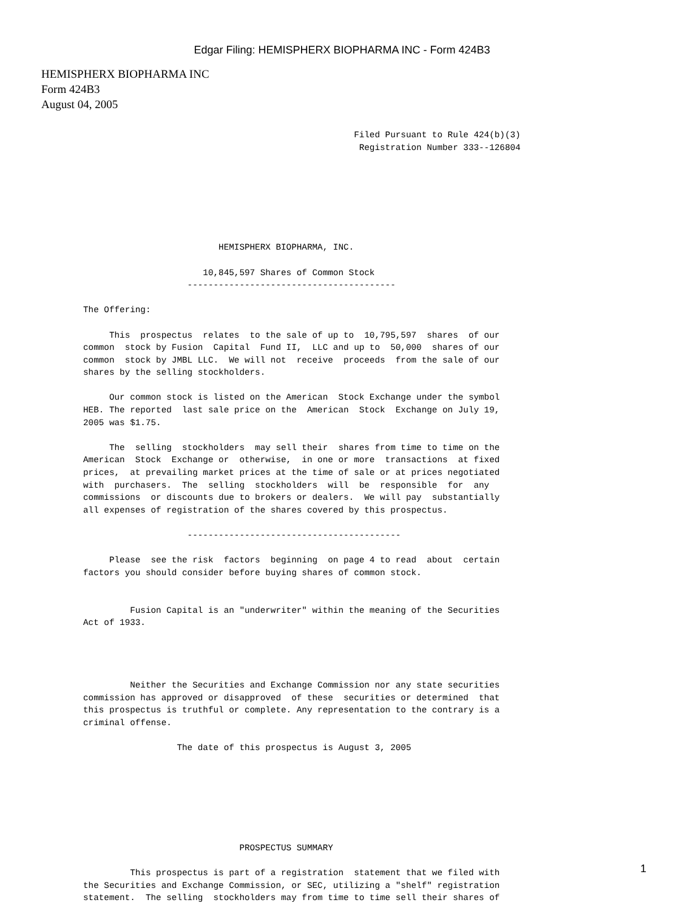Edgar Filing: HEMISPHERX BIOPHARMA INC - Form 424B3
HEMISPHERX BIOPHARMA INC
Form 424B3
August 04, 2005
                                                    Filed Pursuant to Rule 424(b)(3)
                                                     Registration Number 333--126804







                          HEMISPHERX BIOPHARMA, INC.

                       10,845,597 Shares of Common Stock
                    ----------------------------------------

The Offering:

     This  prospectus  relates  to the sale of up to  10,795,597  shares  of our
common  stock by Fusion  Capital  Fund II,  LLC and up to  50,000  shares of our
common  stock by JMBL LLC.  We will not  receive  proceeds  from the sale of our
shares by the selling stockholders.

     Our common stock is listed on the American  Stock Exchange under the symbol
HEB. The reported  last sale price on the  American  Stock  Exchange on July 19,
2005 was $1.75.

     The  selling  stockholders  may sell their  shares from time to time on the
American  Stock  Exchange or  otherwise,  in one or more  transactions  at fixed
prices,  at prevailing market prices at the time of sale or at prices negotiated
with  purchasers.  The  selling  stockholders  will  be  responsible  for  any
commissions  or discounts due to brokers or dealers.  We will pay  substantially
all expenses of registration of the shares covered by this prospectus.

                    -----------------------------------------

     Please  see the risk  factors  beginning  on page 4 to read  about  certain
factors you should consider before buying shares of common stock.


         Fusion Capital is an "underwriter" within the meaning of the Securities
Act of 1933.




         Neither the Securities and Exchange Commission nor any state securities
commission has approved or disapproved  of these  securities or determined  that
this prospectus is truthful or complete. Any representation to the contrary is a
criminal offense.

                  The date of this prospectus is August 3, 2005







                              PROSPECTUS SUMMARY

         This prospectus is part of a registration  statement that we filed with
the Securities and Exchange Commission, or SEC, utilizing a "shelf" registration
statement.  The selling  stockholders may from time to time sell their shares of
1